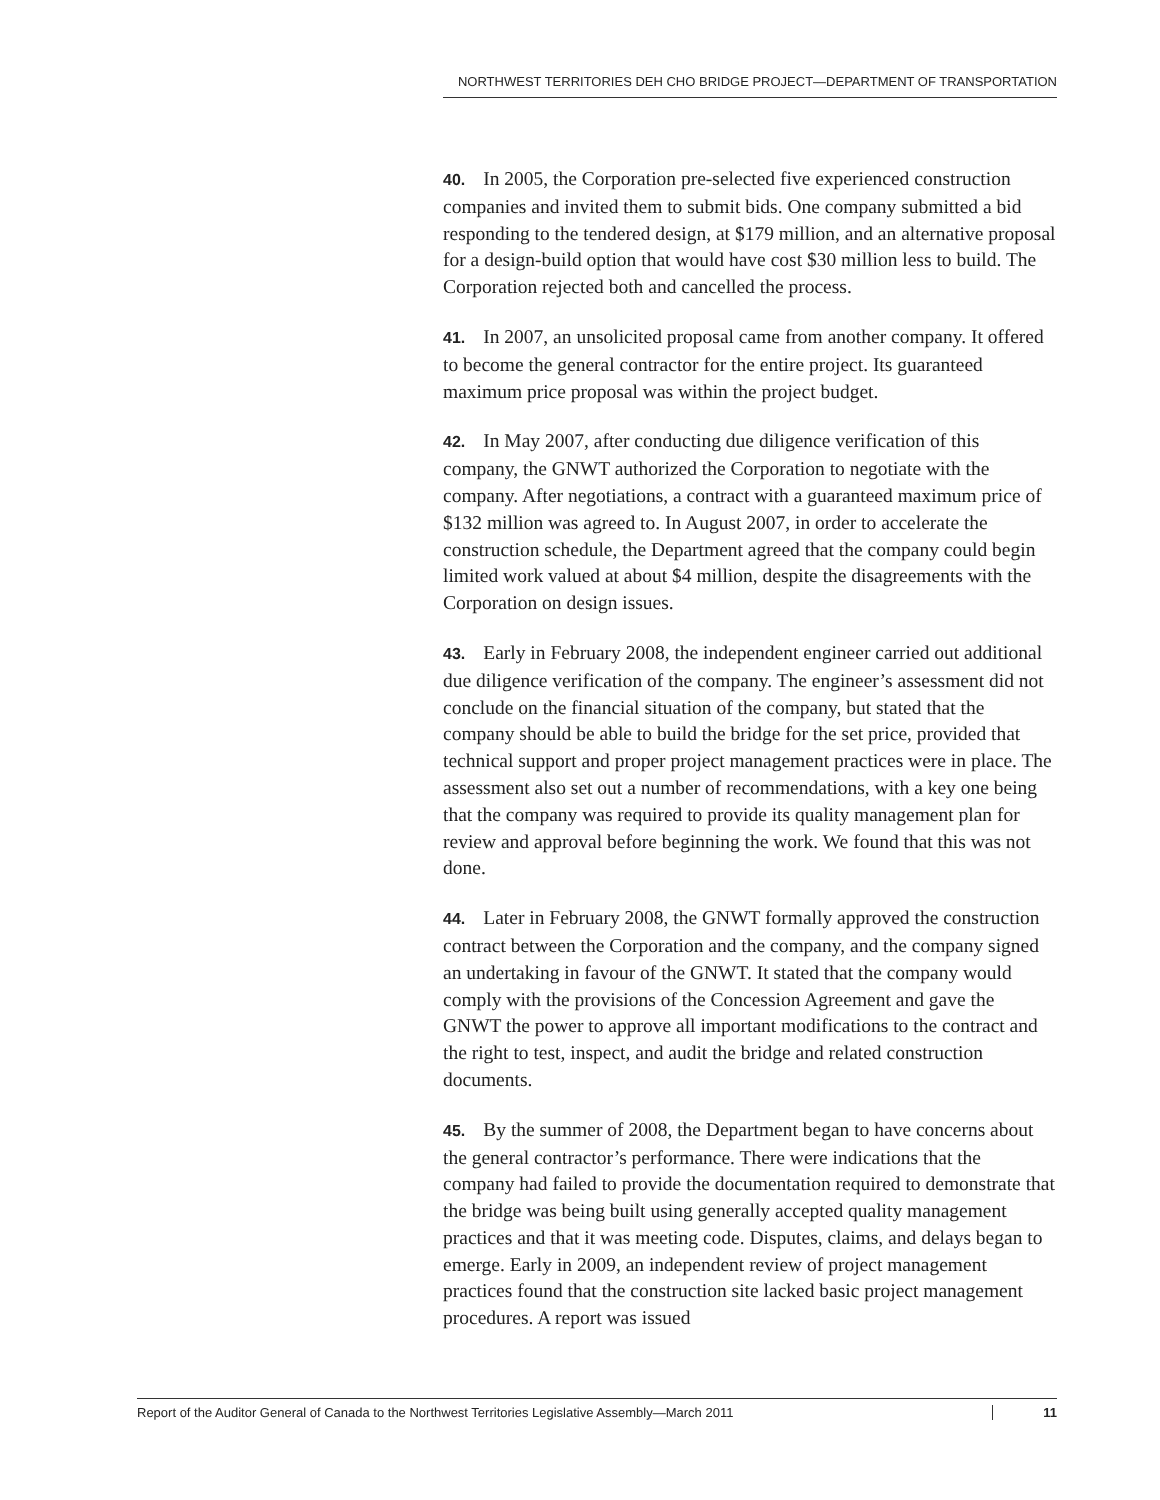NORTHWEST TERRITORIES DEH CHO BRIDGE PROJECT—DEPARTMENT OF TRANSPORTATION
40. In 2005, the Corporation pre-selected five experienced construction companies and invited them to submit bids. One company submitted a bid responding to the tendered design, at $179 million, and an alternative proposal for a design-build option that would have cost $30 million less to build. The Corporation rejected both and cancelled the process.
41. In 2007, an unsolicited proposal came from another company. It offered to become the general contractor for the entire project. Its guaranteed maximum price proposal was within the project budget.
42. In May 2007, after conducting due diligence verification of this company, the GNWT authorized the Corporation to negotiate with the company. After negotiations, a contract with a guaranteed maximum price of $132 million was agreed to. In August 2007, in order to accelerate the construction schedule, the Department agreed that the company could begin limited work valued at about $4 million, despite the disagreements with the Corporation on design issues.
43. Early in February 2008, the independent engineer carried out additional due diligence verification of the company. The engineer’s assessment did not conclude on the financial situation of the company, but stated that the company should be able to build the bridge for the set price, provided that technical support and proper project management practices were in place. The assessment also set out a number of recommendations, with a key one being that the company was required to provide its quality management plan for review and approval before beginning the work. We found that this was not done.
44. Later in February 2008, the GNWT formally approved the construction contract between the Corporation and the company, and the company signed an undertaking in favour of the GNWT. It stated that the company would comply with the provisions of the Concession Agreement and gave the GNWT the power to approve all important modifications to the contract and the right to test, inspect, and audit the bridge and related construction documents.
45. By the summer of 2008, the Department began to have concerns about the general contractor’s performance. There were indications that the company had failed to provide the documentation required to demonstrate that the bridge was being built using generally accepted quality management practices and that it was meeting code. Disputes, claims, and delays began to emerge. Early in 2009, an independent review of project management practices found that the construction site lacked basic project management procedures. A report was issued
Report of the Auditor General of Canada to the Northwest Territories Legislative Assembly—March 2011 11